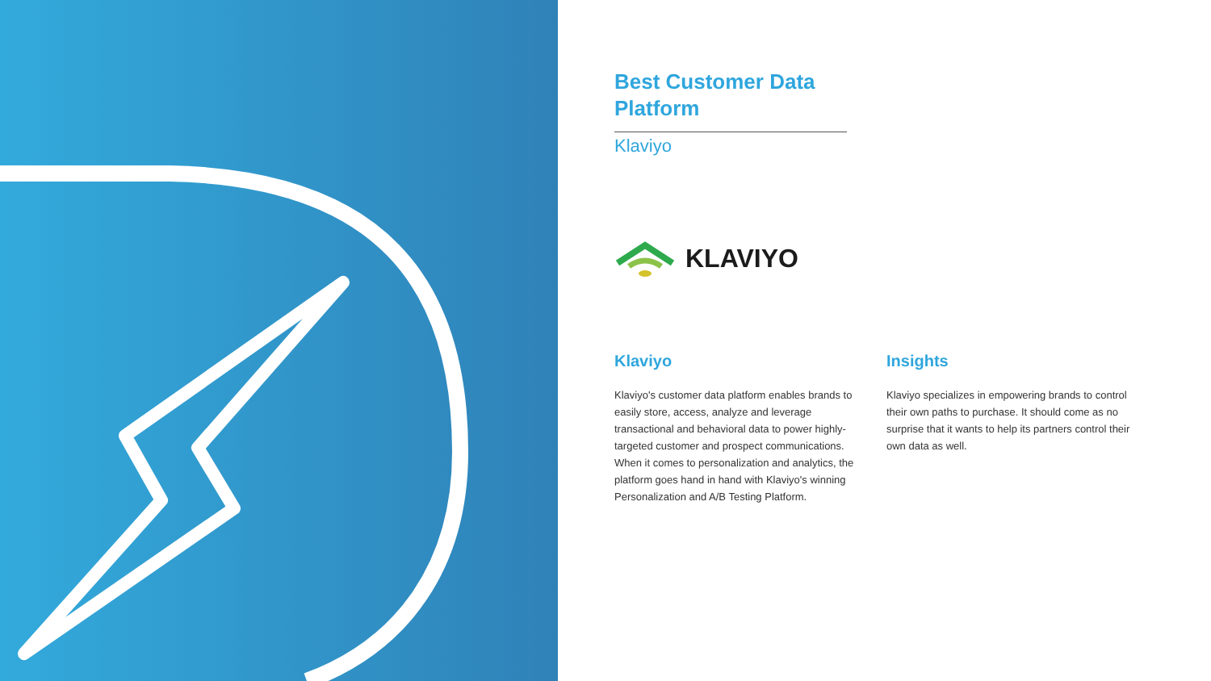Best Customer Data Platform
Klaviyo
KLAVIYO
Klaviyo
Klaviyo's customer data platform enables brands to easily store, access, analyze and leverage transactional and behavioral data to power highly-targeted customer and prospect communications. When it comes to personalization and analytics, the platform goes hand in hand with Klaviyo's winning Personalization and A/B Testing Platform.
Insights
Klaviyo specializes in empowering brands to control their own paths to purchase. It should come as no surprise that it wants to help its partners control their own data as well.